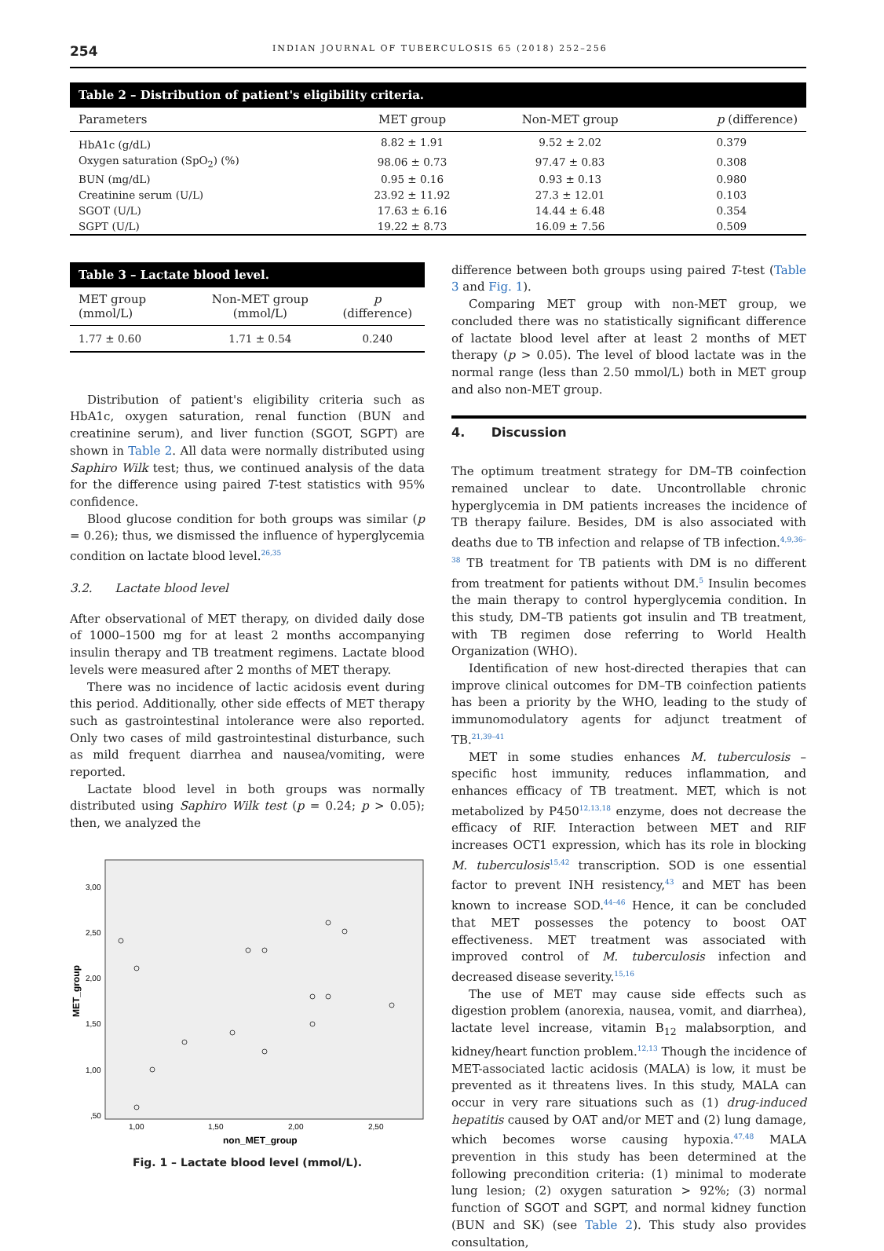254 INDIAN JOURNAL OF TUBERCULOSIS 65 (2018) 252–256
Table 2 – Distribution of patient's eligibility criteria.
| Parameters | MET group | Non-MET group | p (difference) |
| --- | --- | --- | --- |
| HbA1c (g/dL) | 8.82 ± 1.91 | 9.52 ± 2.02 | 0.379 |
| Oxygen saturation (SpO<sub>2</sub>) (%) | 98.06 ± 0.73 | 97.47 ± 0.83 | 0.308 |
| BUN (mg/dL) | 0.95 ± 0.16 | 0.93 ± 0.13 | 0.980 |
| Creatinine serum (U/L) | 23.92 ± 11.92 | 27.3 ± 12.01 | 0.103 |
| SGOT (U/L) | 17.63 ± 6.16 | 14.44 ± 6.48 | 0.354 |
| SGPT (U/L) | 19.22 ± 8.73 | 16.09 ± 7.56 | 0.509 |
Table 3 – Lactate blood level.
| MET group (mmol/L) | Non-MET group (mmol/L) | p (difference) |
| --- | --- | --- |
| 1.77 ± 0.60 | 1.71 ± 0.54 | 0.240 |
Distribution of patient's eligibility criteria such as HbA1c, oxygen saturation, renal function (BUN and creatinine serum), and liver function (SGOT, SGPT) are shown in Table 2. All data were normally distributed using Saphiro Wilk test; thus, we continued analysis of the data for the difference using paired T-test statistics with 95% confidence.
Blood glucose condition for both groups was similar (p = 0.26); thus, we dismissed the influence of hyperglycemia condition on lactate blood level.<sup>26,35</sup>
3.2. Lactate blood level
After observational of MET therapy, on divided daily dose of 1000–1500 mg for at least 2 months accompanying insulin therapy and TB treatment regimens. Lactate blood levels were measured after 2 months of MET therapy.
There was no incidence of lactic acidosis event during this period. Additionally, other side effects of MET therapy such as gastrointestinal intolerance were also reported. Only two cases of mild gastrointestinal disturbance, such as mild frequent diarrhea and nausea/vomiting, were reported.
Lactate blood level in both groups was normally distributed using Saphiro Wilk test (p = 0.24; p > 0.05); then, we analyzed the
3,00
2,50
2,00
1,50
1,00
,50
1,00
1,50
2,00
2,50
non_MET_group
MET_group
Fig. 1 – Lactate blood level (mmol/L).
difference between both groups using paired T-test (Table 3 and Fig. 1).
Comparing MET group with non-MET group, we concluded there was no statistically significant difference of lactate blood level after at least 2 months of MET therapy (p > 0.05). The level of blood lactate was in the normal range (less than 2.50 mmol/L) both in MET group and also non-MET group.
4. Discussion
The optimum treatment strategy for DM–TB coinfection remained unclear to date. Uncontrollable chronic hyperglycemia in DM patients increases the incidence of TB therapy failure. Besides, DM is also associated with deaths due to TB infection and relapse of TB infection.<sup>4,9,36–38</sup> TB treatment for TB patients with DM is no different from treatment for patients without DM.<sup>5</sup> Insulin becomes the main therapy to control hyperglycemia condition. In this study, DM–TB patients got insulin and TB treatment, with TB regimen dose referring to World Health Organization (WHO).
Identification of new host-directed therapies that can improve clinical outcomes for DM–TB coinfection patients has been a priority by the WHO, leading to the study of immunomodulatory agents for adjunct treatment of TB.<sup>21,39–41</sup>
MET in some studies enhances M. tuberculosis – specific host immunity, reduces inflammation, and enhances efficacy of TB treatment. MET, which is not metabolized by P450<sup>12,13,18</sup> enzyme, does not decrease the efficacy of RIF. Interaction between MET and RIF increases OCT1 expression, which has its role in blocking M. tuberculosis<sup>15,42</sup> transcription. SOD is one essential factor to prevent INH resistency,<sup>43</sup> and MET has been known to increase SOD.<sup>44–46</sup> Hence, it can be concluded that MET possesses the potency to boost OAT effectiveness. MET treatment was associated with improved control of M. tuberculosis infection and decreased disease severity.<sup>15,16</sup>
The use of MET may cause side effects such as digestion problem (anorexia, nausea, vomit, and diarrhea), lactate level increase, vitamin B<sub>12</sub> malabsorption, and kidney/heart function problem.<sup>12,13</sup> Though the incidence of MET-associated lactic acidosis (MALA) is low, it must be prevented as it threatens lives. In this study, MALA can occur in very rare situations such as (1) drug-induced hepatitis caused by OAT and/or MET and (2) lung damage, which becomes worse causing hypoxia.<sup>47,48</sup> MALA prevention in this study has been determined at the following precondition criteria: (1) minimal to moderate lung lesion; (2) oxygen saturation > 92%; (3) normal function of SGOT and SGPT, and normal kidney function (BUN and SK) (see Table 2). This study also provides consultation,